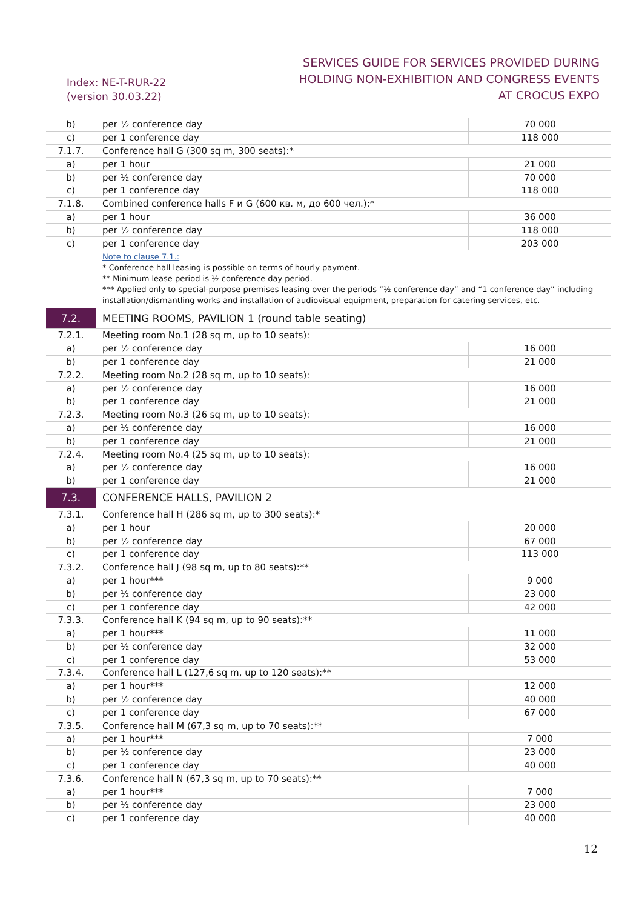Index: NE-T-RUR-22
(version 30.03.22)
SERVICES GUIDE FOR SERVICES PROVIDED DURING
HOLDING NON-EXHIBITION AND CONGRESS EVENTS
AT CROCUS EXPO
| b) | per ½ conference day | 70 000 |
| c) | per 1 conference day | 118 000 |
| 7.1.7. | Conference hall G (300 sq m, 300 seats):* | |
| a) | per 1 hour | 21 000 |
| b) | per ½ conference day | 70 000 |
| c) | per 1 conference day | 118 000 |
| 7.1.8. | Combined conference halls F и G (600 кв. м, до 600 чел.):* | |
| a) | per 1 hour | 36 000 |
| b) | per ½ conference day | 118 000 |
| c) | per 1 conference day | 203 000 |
| | Note to clause 7.1.: * Conference hall leasing is possible on terms of hourly payment. ** Minimum lease period is ½ conference day period. *** Applied only to special-purpose premises leasing over the periods “½ conference day” and “1 conference day” including installation/dismantling works and installation of audiovisual equipment, preparation for catering services, etc. | |
| 7.2. | MEETING ROOMS, PAVILION 1 (round table seating) | |
| 7.2.1. | Meeting room No.1 (28 sq m, up to 10 seats): | |
| a) | per ½ conference day | 16 000 |
| b) | per 1 conference day | 21 000 |
| 7.2.2. | Meeting room No.2 (28 sq m, up to 10 seats): | |
| a) | per ½ conference day | 16 000 |
| b) | per 1 conference day | 21 000 |
| 7.2.3. | Meeting room No.3 (26 sq m, up to 10 seats): | |
| a) | per ½ conference day | 16 000 |
| b) | per 1 conference day | 21 000 |
| 7.2.4. | Meeting room No.4 (25 sq m, up to 10 seats): | |
| a) | per ½ conference day | 16 000 |
| b) | per 1 conference day | 21 000 |
| 7.3. | CONFERENCE HALLS, PAVILION 2 | |
| 7.3.1. | Conference hall H (286 sq m, up to 300 seats):* | |
| a) | per 1 hour | 20 000 |
| b) | per ½ conference day | 67 000 |
| c) | per 1 conference day | 113 000 |
| 7.3.2. | Conference hall J (98 sq m, up to 80 seats):** | |
| a) | per 1 hour*** | 9 000 |
| b) | per ½ conference day | 23 000 |
| c) | per 1 conference day | 42 000 |
| 7.3.3. | Conference hall K (94 sq m, up to 90 seats):** | |
| a) | per 1 hour*** | 11 000 |
| b) | per ½ conference day | 32 000 |
| c) | per 1 conference day | 53 000 |
| 7.3.4. | Conference hall L (127,6 sq m, up to 120 seats):** | |
| a) | per 1 hour*** | 12 000 |
| b) | per ½ conference day | 40 000 |
| c) | per 1 conference day | 67 000 |
| 7.3.5. | Conference hall M (67,3 sq m, up to 70 seats):** | |
| a) | per 1 hour*** | 7 000 |
| b) | per ½ conference day | 23 000 |
| c) | per 1 conference day | 40 000 |
| 7.3.6. | Conference hall N (67,3 sq m, up to 70 seats):** | |
| a) | per 1 hour*** | 7 000 |
| b) | per ½ conference day | 23 000 |
| c) | per 1 conference day | 40 000 |
12